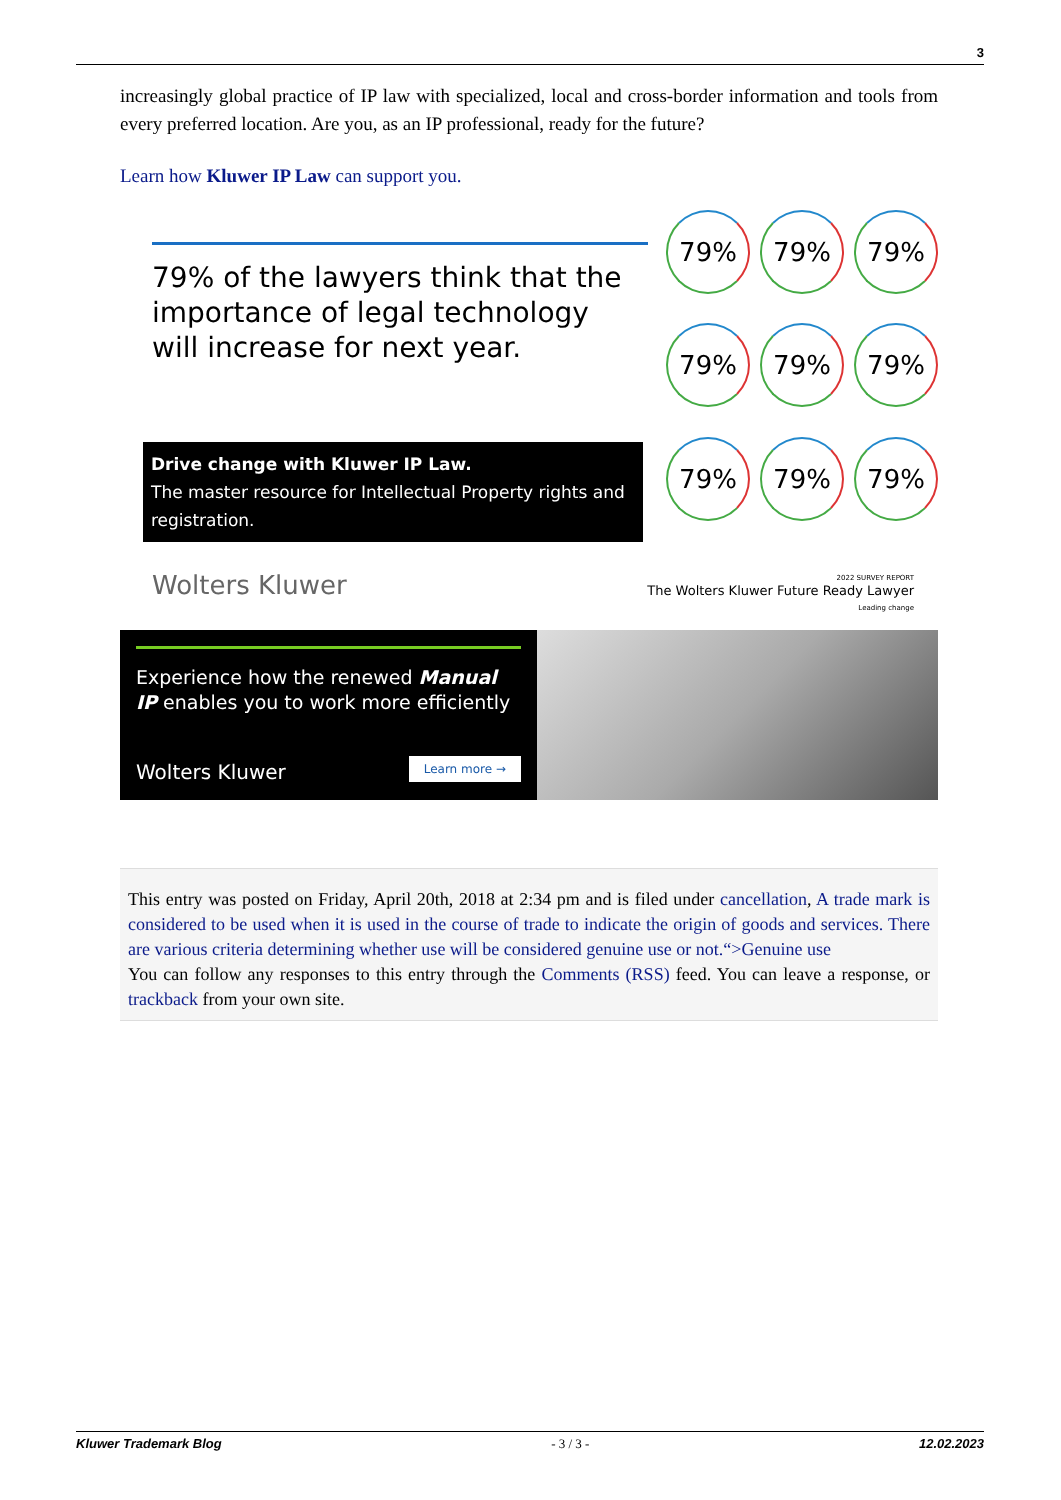3
increasingly global practice of IP law with specialized, local and cross-border information and tools from every preferred location. Are you, as an IP professional, ready for the future?
Learn how Kluwer IP Law can support you.
79% of the lawyers think that the importance of legal technology will increase for next year.
Drive change with Kluwer IP Law.
The master resource for Intellectual Property rights and registration.
79% 79% 79% 79% 79% 79% 79% 79% 79%
Wolters Kluwer
2022 SURVEY REPORT
The Wolters Kluwer Future Ready Lawyer
Leading change
Experience how the renewed Manual IP enables you to work more efficiently
Wolters Kluwer Learn more →
This entry was posted on Friday, April 20th, 2018 at 2:34 pm and is filed under cancellation, A trade mark is considered to be used when it is used in the course of trade to indicate the origin of goods and services. There are various criteria determining whether use will be considered genuine use or not.“>Genuine use
You can follow any responses to this entry through the Comments (RSS) feed. You can leave a response, or trackback from your own site.
Kluwer Trademark Blog - 3 / 3 - 12.02.2023